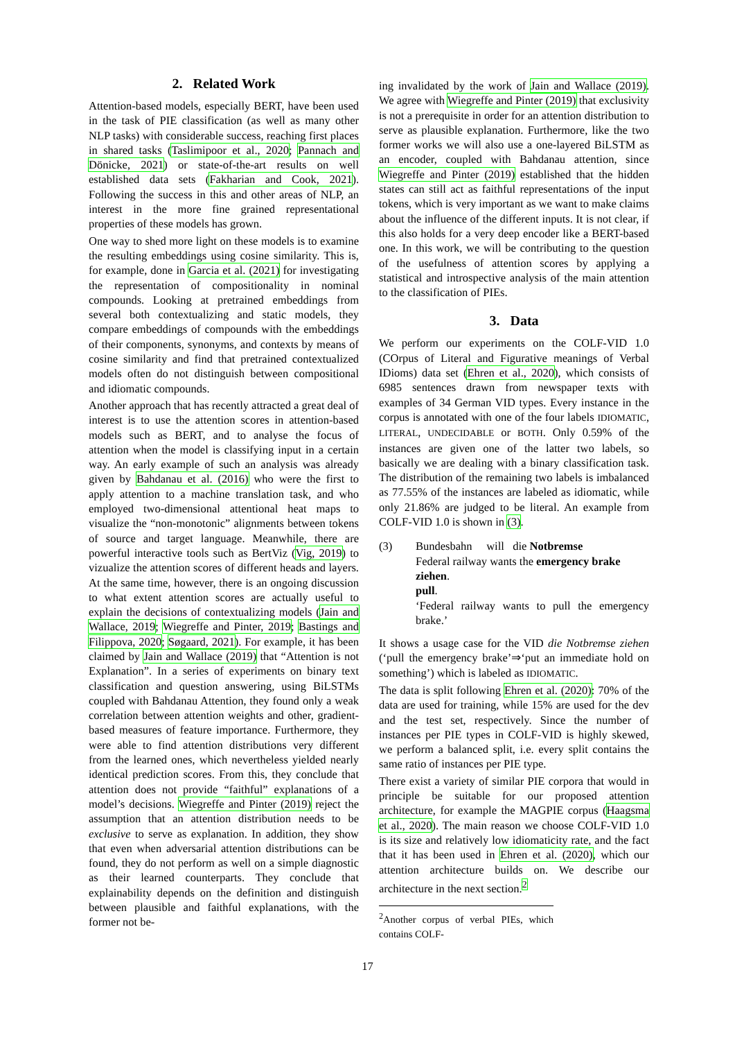2. Related Work
Attention-based models, especially BERT, have been used in the task of PIE classification (as well as many other NLP tasks) with considerable success, reaching first places in shared tasks (Taslimipoor et al., 2020; Pannach and Dönicke, 2021) or state-of-the-art results on well established data sets (Fakharian and Cook, 2021). Following the success in this and other areas of NLP, an interest in the more fine grained representational properties of these models has grown.
One way to shed more light on these models is to examine the resulting embeddings using cosine similarity. This is, for example, done in Garcia et al. (2021) for investigating the representation of compositionality in nominal compounds. Looking at pretrained embeddings from several both contextualizing and static models, they compare embeddings of compounds with the embeddings of their components, synonyms, and contexts by means of cosine similarity and find that pretrained contextualized models often do not distinguish between compositional and idiomatic compounds.
Another approach that has recently attracted a great deal of interest is to use the attention scores in attention-based models such as BERT, and to analyse the focus of attention when the model is classifying input in a certain way. An early example of such an analysis was already given by Bahdanau et al. (2016) who were the first to apply attention to a machine translation task, and who employed two-dimensional attentional heat maps to visualize the “non-monotonic” alignments between tokens of source and target language. Meanwhile, there are powerful interactive tools such as BertViz (Vig, 2019) to vizualize the attention scores of different heads and layers. At the same time, however, there is an ongoing discussion to what extent attention scores are actually useful to explain the decisions of contextualizing models (Jain and Wallace, 2019; Wiegreffe and Pinter, 2019; Bastings and Filippova, 2020; Søgaard, 2021). For example, it has been claimed by Jain and Wallace (2019) that “Attention is not Explanation”. In a series of experiments on binary text classification and question answering, using BiLSTMs coupled with Bahdanau Attention, they found only a weak correlation between attention weights and other, gradient-based measures of feature importance. Furthermore, they were able to find attention distributions very different from the learned ones, which nevertheless yielded nearly identical prediction scores. From this, they conclude that attention does not provide “faithful” explanations of a model’s decisions. Wiegreffe and Pinter (2019) reject the assumption that an attention distribution needs to be exclusive to serve as explanation. In addition, they show that even when adversarial attention distributions can be found, they do not perform as well on a simple diagnostic as their learned counterparts. They conclude that explainability depends on the definition and distinguish between plausible and faithful explanations, with the former not be-
ing invalidated by the work of Jain and Wallace (2019). We agree with Wiegreffe and Pinter (2019) that exclusivity is not a prerequisite in order for an attention distribution to serve as plausible explanation. Furthermore, like the two former works we will also use a one-layered BiLSTM as an encoder, coupled with Bahdanau attention, since Wiegreffe and Pinter (2019) established that the hidden states can still act as faithful representations of the input tokens, which is very important as we want to make claims about the influence of the different inputs. It is not clear, if this also holds for a very deep encoder like a BERT-based one. In this work, we will be contributing to the question of the usefulness of attention scores by applying a statistical and introspective analysis of the main attention to the classification of PIEs.
3. Data
We perform our experiments on the COLF-VID 1.0 (COrpus of Literal and Figurative meanings of Verbal IDioms) data set (Ehren et al., 2020), which consists of 6985 sentences drawn from newspaper texts with examples of 34 German VID types. Every instance in the corpus is annotated with one of the four labels IDIOMATIC, LITERAL, UNDECIDABLE or BOTH. Only 0.59% of the instances are given one of the latter two labels, so basically we are dealing with a binary classification task. The distribution of the remaining two labels is imbalanced as 77.55% of the instances are labeled as idiomatic, while only 21.86% are judged to be literal. An example from COLF-VID 1.0 is shown in (3).
(3) Bundesbahn will die Notbremse
Federal railway wants the emergency brake
ziehen.
pull.
‘Federal railway wants to pull the emergency brake.’
It shows a usage case for the VID die Notbremse ziehen (‘pull the emergency brake’⇒‘put an immediate hold on something’) which is labeled as IDIOMATIC.
The data is split following Ehren et al. (2020): 70% of the data are used for training, while 15% are used for the dev and the test set, respectively. Since the number of instances per PIE types in COLF-VID is highly skewed, we perform a balanced split, i.e. every split contains the same ratio of instances per PIE type.
There exist a variety of similar PIE corpora that would in principle be suitable for our proposed attention architecture, for example the MAGPIE corpus (Haagsma et al., 2020). The main reason we choose COLF-VID 1.0 is its size and relatively low idiomaticity rate, and the fact that it has been used in Ehren et al. (2020), which our attention architecture builds on. We describe our architecture in the next section.<sup>2</sup>
<sup>2</sup> Another corpus of verbal PIEs, which contains COLF-
17